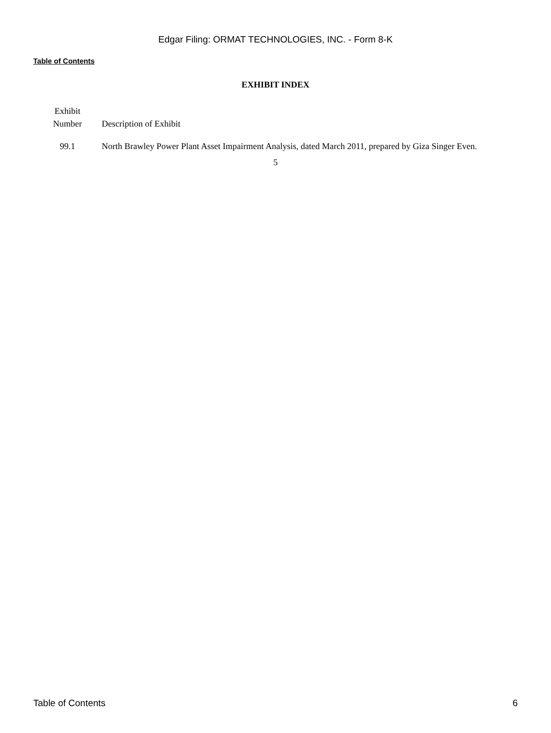Edgar Filing: ORMAT TECHNOLOGIES, INC. - Form 8-K
Table of Contents
EXHIBIT INDEX
| Exhibit Number | Description of Exhibit |
| 99.1 | North Brawley Power Plant Asset Impairment Analysis, dated March 2011, prepared by Giza Singer Even. |
5
Table of Contents 6